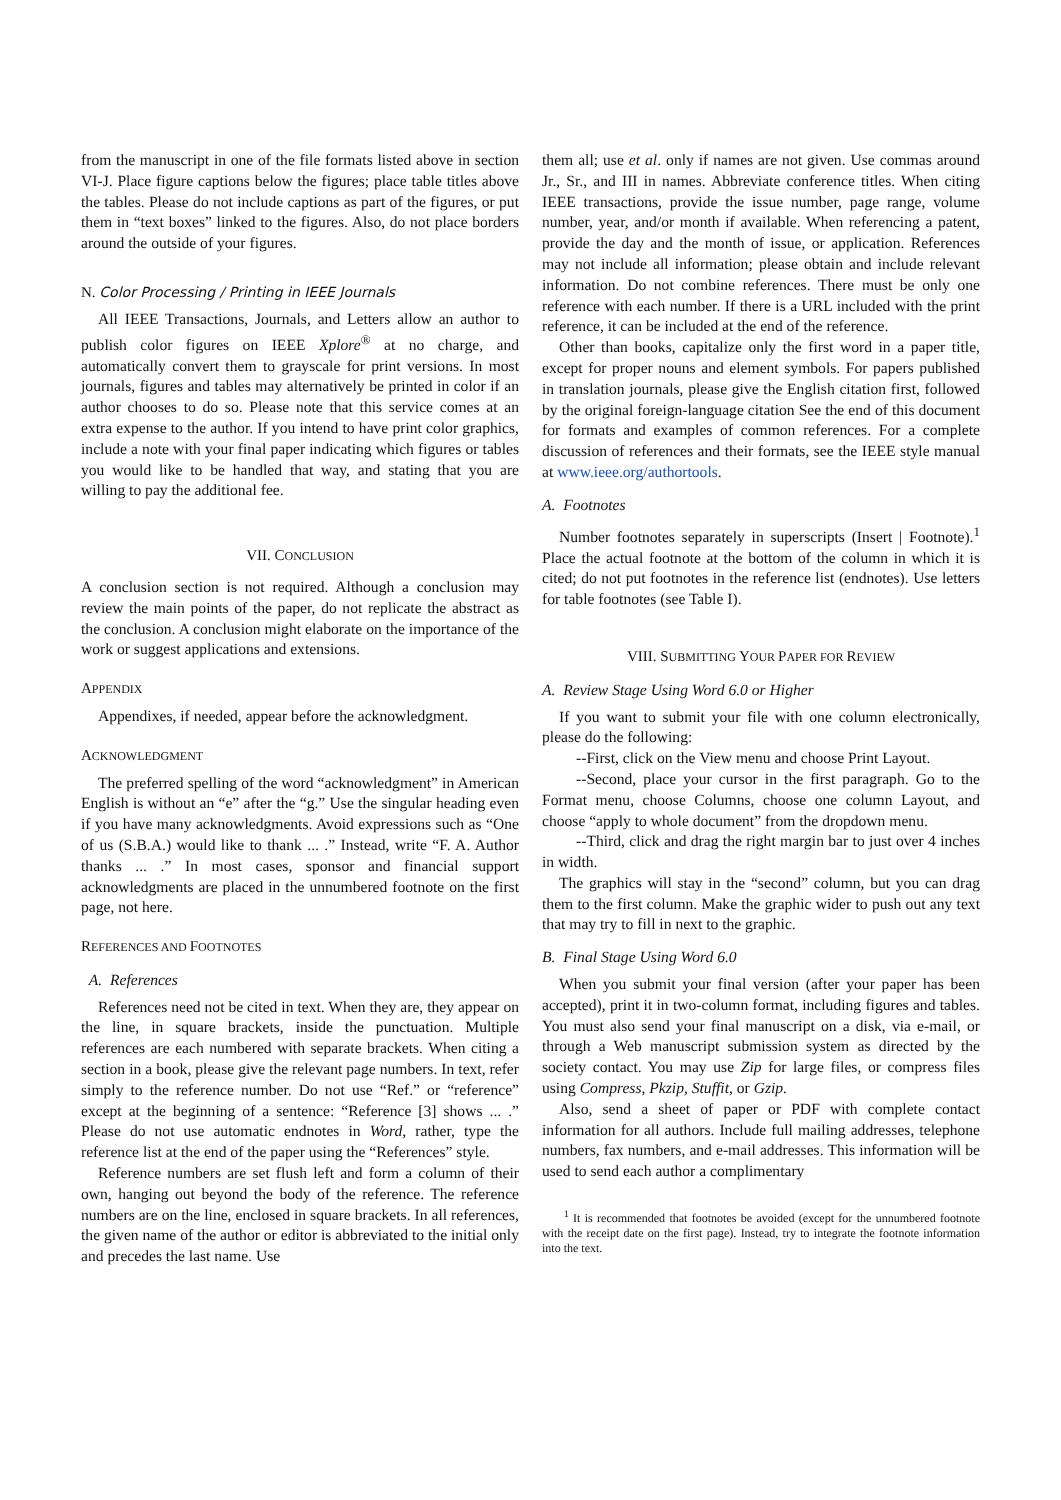from the manuscript in one of the file formats listed above in section VI-J. Place figure captions below the figures; place table titles above the tables. Please do not include captions as part of the figures, or put them in “text boxes” linked to the figures. Also, do not place borders around the outside of your figures.
N. Color Processing / Printing in IEEE Journals
All IEEE Transactions, Journals, and Letters allow an author to publish color figures on IEEE Xplore<sup>®</sup> at no charge, and automatically convert them to grayscale for print versions. In most journals, figures and tables may alternatively be printed in color if an author chooses to do so. Please note that this service comes at an extra expense to the author. If you intend to have print color graphics, include a note with your final paper indicating which figures or tables you would like to be handled that way, and stating that you are willing to pay the additional fee.
VII. CONCLUSION
A conclusion section is not required. Although a conclusion may review the main points of the paper, do not replicate the abstract as the conclusion. A conclusion might elaborate on the importance of the work or suggest applications and extensions.
APPENDIX
Appendixes, if needed, appear before the acknowledgment.
ACKNOWLEDGMENT
The preferred spelling of the word “acknowledgment” in American English is without an “e” after the “g.” Use the singular heading even if you have many acknowledgments. Avoid expressions such as “One of us (S.B.A.) would like to thank ... .” Instead, write “F. A. Author thanks ... .” In most cases, sponsor and financial support acknowledgments are placed in the unnumbered footnote on the first page, not here.
REFERENCES AND FOOTNOTES
A. References
References need not be cited in text. When they are, they appear on the line, in square brackets, inside the punctuation. Multiple references are each numbered with separate brackets. When citing a section in a book, please give the relevant page numbers. In text, refer simply to the reference number. Do not use “Ref.” or “reference” except at the beginning of a sentence: “Reference [3] shows ... .” Please do not use automatic endnotes in Word, rather, type the reference list at the end of the paper using the “References” style.
Reference numbers are set flush left and form a column of their own, hanging out beyond the body of the reference. The reference numbers are on the line, enclosed in square brackets. In all references, the given name of the author or editor is abbreviated to the initial only and precedes the last name. Use
them all; use et al. only if names are not given. Use commas around Jr., Sr., and III in names. Abbreviate conference titles. When citing IEEE transactions, provide the issue number, page range, volume number, year, and/or month if available. When referencing a patent, provide the day and the month of issue, or application. References may not include all information; please obtain and include relevant information. Do not combine references. There must be only one reference with each number. If there is a URL included with the print reference, it can be included at the end of the reference.
Other than books, capitalize only the first word in a paper title, except for proper nouns and element symbols. For papers published in translation journals, please give the English citation first, followed by the original foreign-language citation See the end of this document for formats and examples of common references. For a complete discussion of references and their formats, see the IEEE style manual at www.ieee.org/authortools.
A. Footnotes
Number footnotes separately in superscripts (Insert | Footnote).<sup>1</sup> Place the actual footnote at the bottom of the column in which it is cited; do not put footnotes in the reference list (endnotes). Use letters for table footnotes (see Table I).
VIII. SUBMITTING YOUR PAPER FOR REVIEW
A. Review Stage Using Word 6.0 or Higher
If you want to submit your file with one column electronically, please do the following:
--First, click on the View menu and choose Print Layout.
--Second, place your cursor in the first paragraph. Go to the Format menu, choose Columns, choose one column Layout, and choose “apply to whole document” from the dropdown menu.
--Third, click and drag the right margin bar to just over 4 inches in width.
The graphics will stay in the “second” column, but you can drag them to the first column. Make the graphic wider to push out any text that may try to fill in next to the graphic.
B. Final Stage Using Word 6.0
When you submit your final version (after your paper has been accepted), print it in two-column format, including figures and tables. You must also send your final manuscript on a disk, via e-mail, or through a Web manuscript submission system as directed by the society contact. You may use Zip for large files, or compress files using Compress, Pkzip, Stuffit, or Gzip.
Also, send a sheet of paper or PDF with complete contact information for all authors. Include full mailing addresses, telephone numbers, fax numbers, and e-mail addresses. This information will be used to send each author a complimentary
<sup>1</sup> It is recommended that footnotes be avoided (except for the unnumbered footnote with the receipt date on the first page). Instead, try to integrate the footnote information into the text.